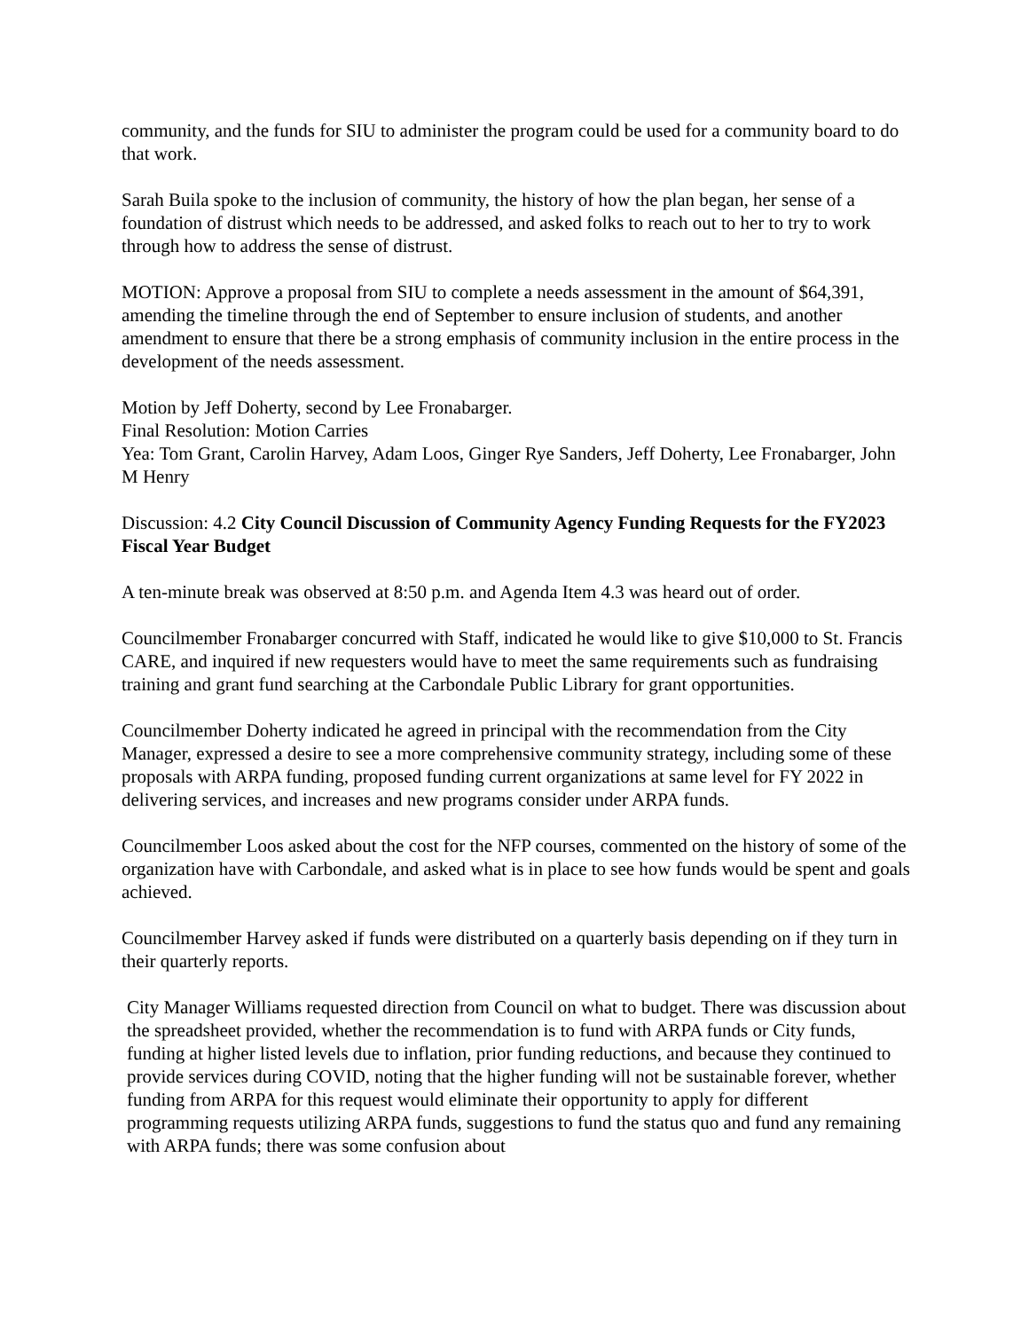community, and the funds for SIU to administer the program could be used for a community board to do that work.
Sarah Buila spoke to the inclusion of community, the history of how the plan began, her sense of a foundation of distrust which needs to be addressed, and asked folks to reach out to her to try to work through how to address the sense of distrust.
MOTION: Approve a proposal from SIU to complete a needs assessment in the amount of $64,391, amending the timeline through the end of September to ensure inclusion of students, and another amendment to ensure that there be a strong emphasis of community inclusion in the entire process in the development of the needs assessment.
Motion by Jeff Doherty, second by Lee Fronabarger.
Final Resolution: Motion Carries
Yea: Tom Grant, Carolin Harvey, Adam Loos, Ginger Rye Sanders, Jeff Doherty, Lee Fronabarger, John M Henry
Discussion: 4.2 City Council Discussion of Community Agency Funding Requests for the FY2023 Fiscal Year Budget
A ten-minute break was observed at 8:50 p.m. and Agenda Item 4.3 was heard out of order.
Councilmember Fronabarger concurred with Staff, indicated he would like to give $10,000 to St. Francis CARE, and inquired if new requesters would have to meet the same requirements such as fundraising training and grant fund searching at the Carbondale Public Library for grant opportunities.
Councilmember Doherty indicated he agreed in principal with the recommendation from the City Manager, expressed a desire to see a more comprehensive community strategy, including some of these proposals with ARPA funding, proposed funding current organizations at same level for FY 2022 in delivering services, and increases and new programs consider under ARPA funds.
Councilmember Loos asked about the cost for the NFP courses, commented on the history of some of the organization have with Carbondale, and asked what is in place to see how funds would be spent and goals achieved.
Councilmember Harvey asked if funds were distributed on a quarterly basis depending on if they turn in their quarterly reports.
City Manager Williams requested direction from Council on what to budget. There was discussion about the spreadsheet provided, whether the recommendation is to fund with ARPA funds or City funds, funding at higher listed levels due to inflation, prior funding reductions, and because they continued to provide services during COVID, noting that the higher funding will not be sustainable forever, whether funding from ARPA for this request would eliminate their opportunity to apply for different programming requests utilizing ARPA funds, suggestions to fund the status quo and fund any remaining with ARPA funds; there was some confusion about